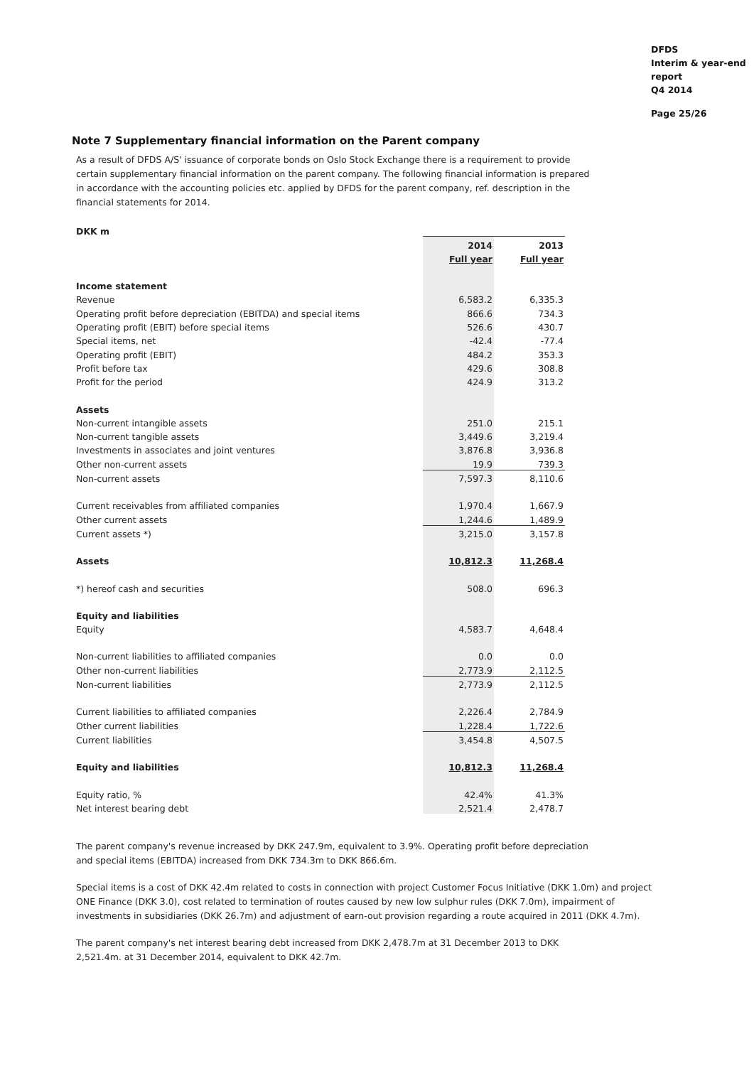DFDS
Interim & year-end
report
Q4 2014
Page 25/26
Note 7 Supplementary financial information on the Parent company
As a result of DFDS A/S' issuance of corporate bonds on Oslo Stock Exchange there is a requirement to provide certain supplementary financial information on the parent company. The following financial information is prepared in accordance with the accounting policies etc. applied by DFDS for the parent company, ref. description in the financial statements for 2014.
| DKK m | | |
| | 2014 | 2013 |
| | Full year | Full year |
| Income statement | | |
| Revenue | 6,583.2 | 6,335.3 |
| Operating profit before depreciation (EBITDA) and special items | 866.6 | 734.3 |
| Operating profit (EBIT) before special items | 526.6 | 430.7 |
| Special items, net | -42.4 | -77.4 |
| Operating profit (EBIT) | 484.2 | 353.3 |
| Profit before tax | 429.6 | 308.8 |
| Profit for the period | 424.9 | 313.2 |
| Assets | | |
| Non-current intangible assets | 251.0 | 215.1 |
| Non-current tangible assets | 3,449.6 | 3,219.4 |
| Investments in associates and joint ventures | 3,876.8 | 3,936.8 |
| Other non-current assets | 19.9 | 739.3 |
| Non-current assets | 7,597.3 | 8,110.6 |
| Current receivables from affiliated companies | 1,970.4 | 1,667.9 |
| Other current assets | 1,244.6 | 1,489.9 |
| Current assets *) | 3,215.0 | 3,157.8 |
| Assets | 10,812.3 | 11,268.4 |
| *) hereof cash and securities | 508.0 | 696.3 |
| Equity and liabilities | | |
| Equity | 4,583.7 | 4,648.4 |
| Non-current liabilities to affiliated companies | 0.0 | 0.0 |
| Other non-current liabilities | 2,773.9 | 2,112.5 |
| Non-current liabilities | 2,773.9 | 2,112.5 |
| Current liabilities to affiliated companies | 2,226.4 | 2,784.9 |
| Other current liabilities | 1,228.4 | 1,722.6 |
| Current liabilities | 3,454.8 | 4,507.5 |
| Equity and liabilities | 10,812.3 | 11,268.4 |
| Equity ratio, % | 42.4% | 41.3% |
| Net interest bearing debt | 2,521.4 | 2,478.7 |
The parent company's revenue increased by DKK 247.9m, equivalent to 3.9%. Operating profit before depreciation and special items (EBITDA) increased from DKK 734.3m to DKK 866.6m.
Special items is a cost of DKK 42.4m related to costs in connection with project Customer Focus Initiative (DKK 1.0m) and project ONE Finance (DKK 3.0), cost related to termination of routes caused by new low sulphur rules (DKK 7.0m), impairment of investments in subsidiaries (DKK 26.7m) and adjustment of earn-out provision regarding a route acquired in 2011 (DKK 4.7m).
The parent company's net interest bearing debt increased from DKK 2,478.7m at 31 December 2013 to DKK 2,521.4m. at 31 December 2014, equivalent to DKK 42.7m.